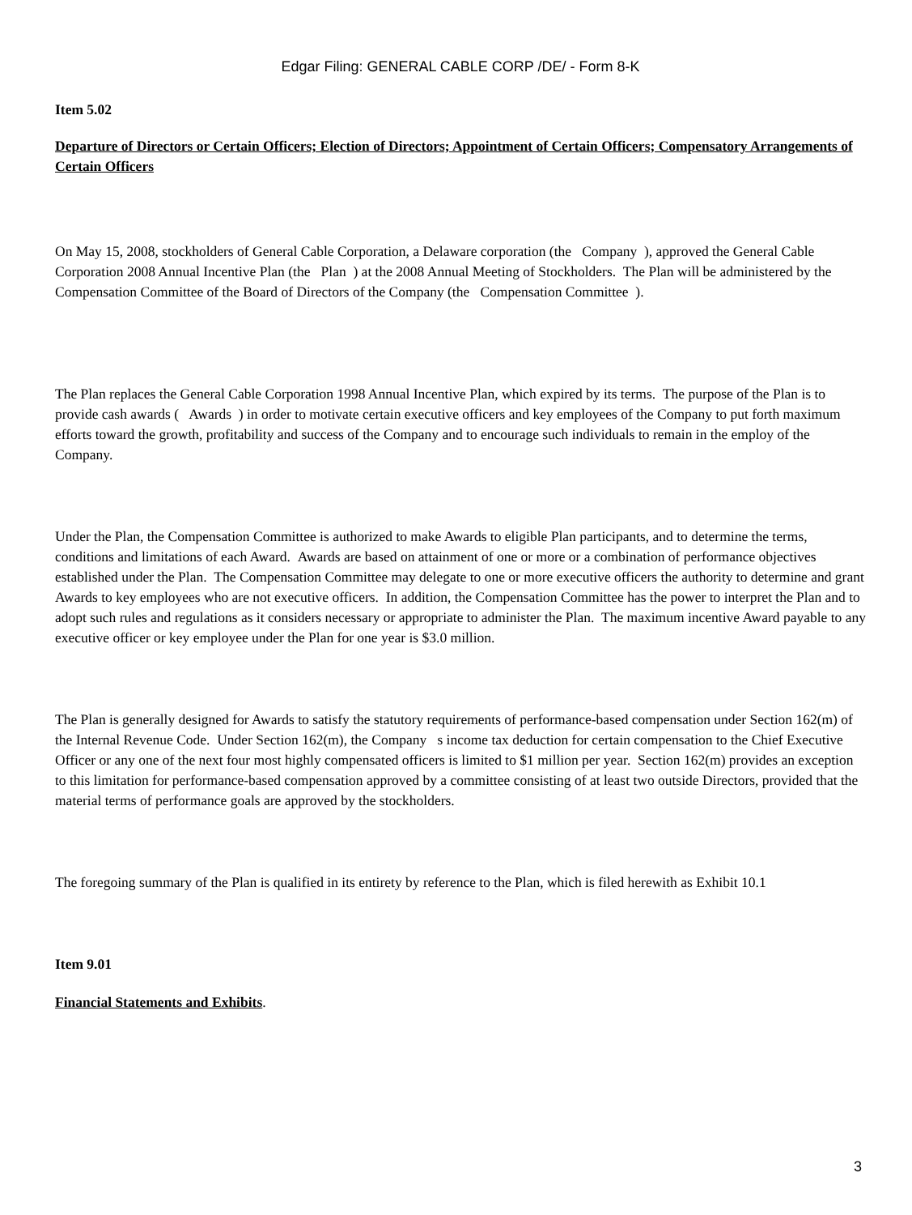Edgar Filing: GENERAL CABLE CORP /DE/ - Form 8-K
Item 5.02
Departure of Directors or Certain Officers; Election of Directors; Appointment of Certain Officers; Compensatory Arrangements of Certain Officers
On May 15, 2008, stockholders of General Cable Corporation, a Delaware corporation (the Company ), approved the General Cable Corporation 2008 Annual Incentive Plan (the Plan ) at the 2008 Annual Meeting of Stockholders. The Plan will be administered by the Compensation Committee of the Board of Directors of the Company (the Compensation Committee ).
The Plan replaces the General Cable Corporation 1998 Annual Incentive Plan, which expired by its terms. The purpose of the Plan is to provide cash awards ( Awards ) in order to motivate certain executive officers and key employees of the Company to put forth maximum efforts toward the growth, profitability and success of the Company and to encourage such individuals to remain in the employ of the Company.
Under the Plan, the Compensation Committee is authorized to make Awards to eligible Plan participants, and to determine the terms, conditions and limitations of each Award. Awards are based on attainment of one or more or a combination of performance objectives established under the Plan. The Compensation Committee may delegate to one or more executive officers the authority to determine and grant Awards to key employees who are not executive officers. In addition, the Compensation Committee has the power to interpret the Plan and to adopt such rules and regulations as it considers necessary or appropriate to administer the Plan. The maximum incentive Award payable to any executive officer or key employee under the Plan for one year is $3.0 million.
The Plan is generally designed for Awards to satisfy the statutory requirements of performance-based compensation under Section 162(m) of the Internal Revenue Code. Under Section 162(m), the Company s income tax deduction for certain compensation to the Chief Executive Officer or any one of the next four most highly compensated officers is limited to $1 million per year. Section 162(m) provides an exception to this limitation for performance-based compensation approved by a committee consisting of at least two outside Directors, provided that the material terms of performance goals are approved by the stockholders.
The foregoing summary of the Plan is qualified in its entirety by reference to the Plan, which is filed herewith as Exhibit 10.1
Item 9.01
Financial Statements and Exhibits.
3